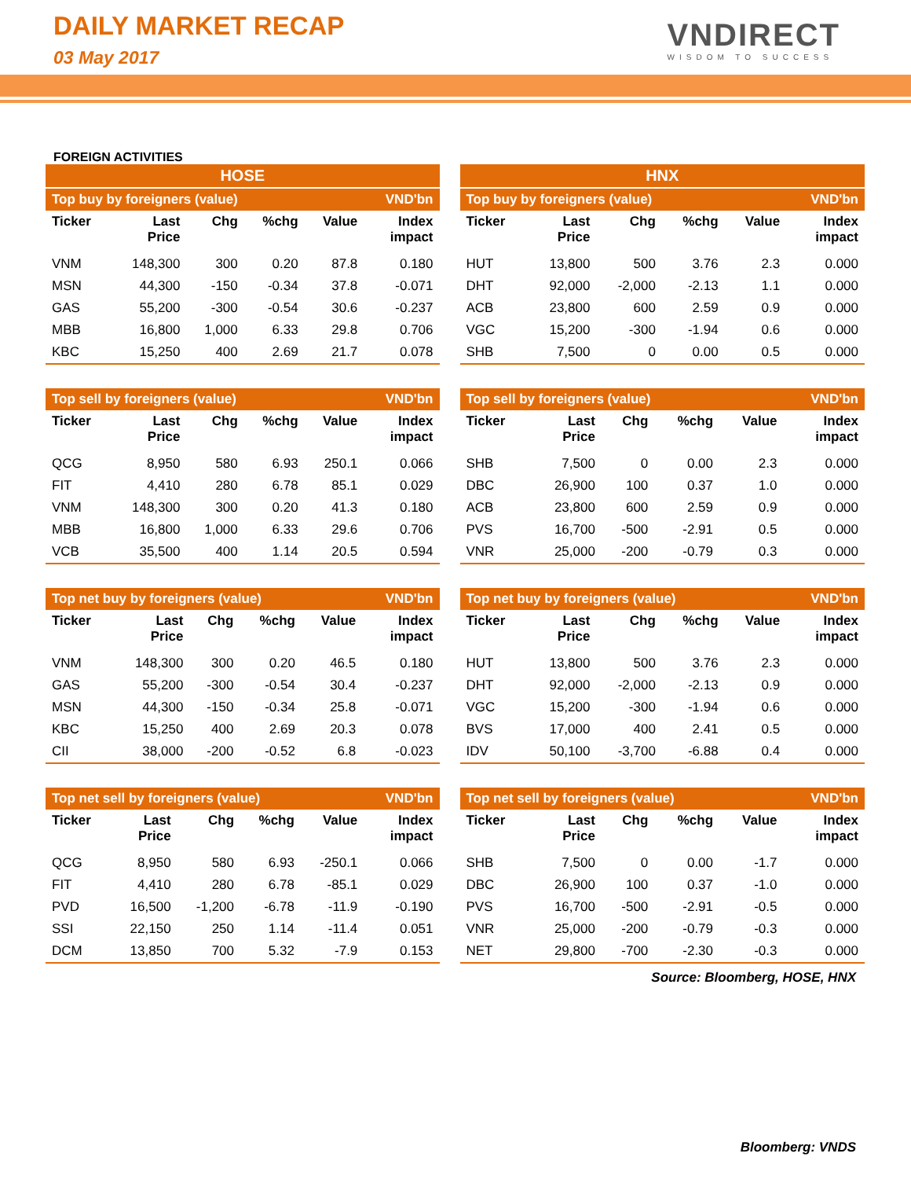DAILY MARKET RECAP
03 May 2017
VNDIRECT
WISDOM TO SUCCESS
FOREIGN ACTIVITIES
HOSE
| Top buy by foreigners (value) | | | | | VND'bn |
| --- | --- | --- | --- | --- | --- |
| Ticker | Last Price | Chg | %chg | Value | Index impact |
| VNM | 148,300 | 300 | 0.20 | 87.8 | 0.180 |
| MSN | 44,300 | -150 | -0.34 | 37.8 | -0.071 |
| GAS | 55,200 | -300 | -0.54 | 30.6 | -0.237 |
| MBB | 16,800 | 1,000 | 6.33 | 29.8 | 0.706 |
| KBC | 15,250 | 400 | 2.69 | 21.7 | 0.078 |
| Top sell by foreigners (value) | | | | | VND'bn |
| --- | --- | --- | --- | --- | --- |
| Ticker | Last Price | Chg | %chg | Value | Index impact |
| QCG | 8,950 | 580 | 6.93 | 250.1 | 0.066 |
| FIT | 4,410 | 280 | 6.78 | 85.1 | 0.029 |
| VNM | 148,300 | 300 | 0.20 | 41.3 | 0.180 |
| MBB | 16,800 | 1,000 | 6.33 | 29.6 | 0.706 |
| VCB | 35,500 | 400 | 1.14 | 20.5 | 0.594 |
| Top net buy by foreigners (value) | | | | | VND'bn |
| --- | --- | --- | --- | --- | --- |
| Ticker | Last Price | Chg | %chg | Value | Index impact |
| VNM | 148,300 | 300 | 0.20 | 46.5 | 0.180 |
| GAS | 55,200 | -300 | -0.54 | 30.4 | -0.237 |
| MSN | 44,300 | -150 | -0.34 | 25.8 | -0.071 |
| KBC | 15,250 | 400 | 2.69 | 20.3 | 0.078 |
| CII | 38,000 | -200 | -0.52 | 6.8 | -0.023 |
| Top net sell by foreigners (value) | | | | | VND'bn |
| --- | --- | --- | --- | --- | --- |
| Ticker | Last Price | Chg | %chg | Value | Index impact |
| QCG | 8,950 | 580 | 6.93 | -250.1 | 0.066 |
| FIT | 4,410 | 280 | 6.78 | -85.1 | 0.029 |
| PVD | 16,500 | -1,200 | -6.78 | -11.9 | -0.190 |
| SSI | 22,150 | 250 | 1.14 | -11.4 | 0.051 |
| DCM | 13,850 | 700 | 5.32 | -7.9 | 0.153 |
HNX
| Top buy by foreigners (value) | | | | | VND'bn |
| --- | --- | --- | --- | --- | --- |
| Ticker | Last Price | Chg | %chg | Value | Index impact |
| HUT | 13,800 | 500 | 3.76 | 2.3 | 0.000 |
| DHT | 92,000 | -2,000 | -2.13 | 1.1 | 0.000 |
| ACB | 23,800 | 600 | 2.59 | 0.9 | 0.000 |
| VGC | 15,200 | -300 | -1.94 | 0.6 | 0.000 |
| SHB | 7,500 | 0 | 0.00 | 0.5 | 0.000 |
| Top sell by foreigners (value) | | | | | VND'bn |
| --- | --- | --- | --- | --- | --- |
| Ticker | Last Price | Chg | %chg | Value | Index impact |
| SHB | 7,500 | 0 | 0.00 | 2.3 | 0.000 |
| DBC | 26,900 | 100 | 0.37 | 1.0 | 0.000 |
| ACB | 23,800 | 600 | 2.59 | 0.9 | 0.000 |
| PVS | 16,700 | -500 | -2.91 | 0.5 | 0.000 |
| VNR | 25,000 | -200 | -0.79 | 0.3 | 0.000 |
| Top net buy by foreigners (value) | | | | | VND'bn |
| --- | --- | --- | --- | --- | --- |
| Ticker | Last Price | Chg | %chg | Value | Index impact |
| HUT | 13,800 | 500 | 3.76 | 2.3 | 0.000 |
| DHT | 92,000 | -2,000 | -2.13 | 0.9 | 0.000 |
| VGC | 15,200 | -300 | -1.94 | 0.6 | 0.000 |
| BVS | 17,000 | 400 | 2.41 | 0.5 | 0.000 |
| IDV | 50,100 | -3,700 | -6.88 | 0.4 | 0.000 |
| Top net sell by foreigners (value) | | | | | VND'bn |
| --- | --- | --- | --- | --- | --- |
| Ticker | Last Price | Chg | %chg | Value | Index impact |
| SHB | 7,500 | 0 | 0.00 | -1.7 | 0.000 |
| DBC | 26,900 | 100 | 0.37 | -1.0 | 0.000 |
| PVS | 16,700 | -500 | -2.91 | -0.5 | 0.000 |
| VNR | 25,000 | -200 | -0.79 | -0.3 | 0.000 |
| NET | 29,800 | -700 | -2.30 | -0.3 | 0.000 |
Source: Bloomberg, HOSE, HNX
Bloomberg: VNDS